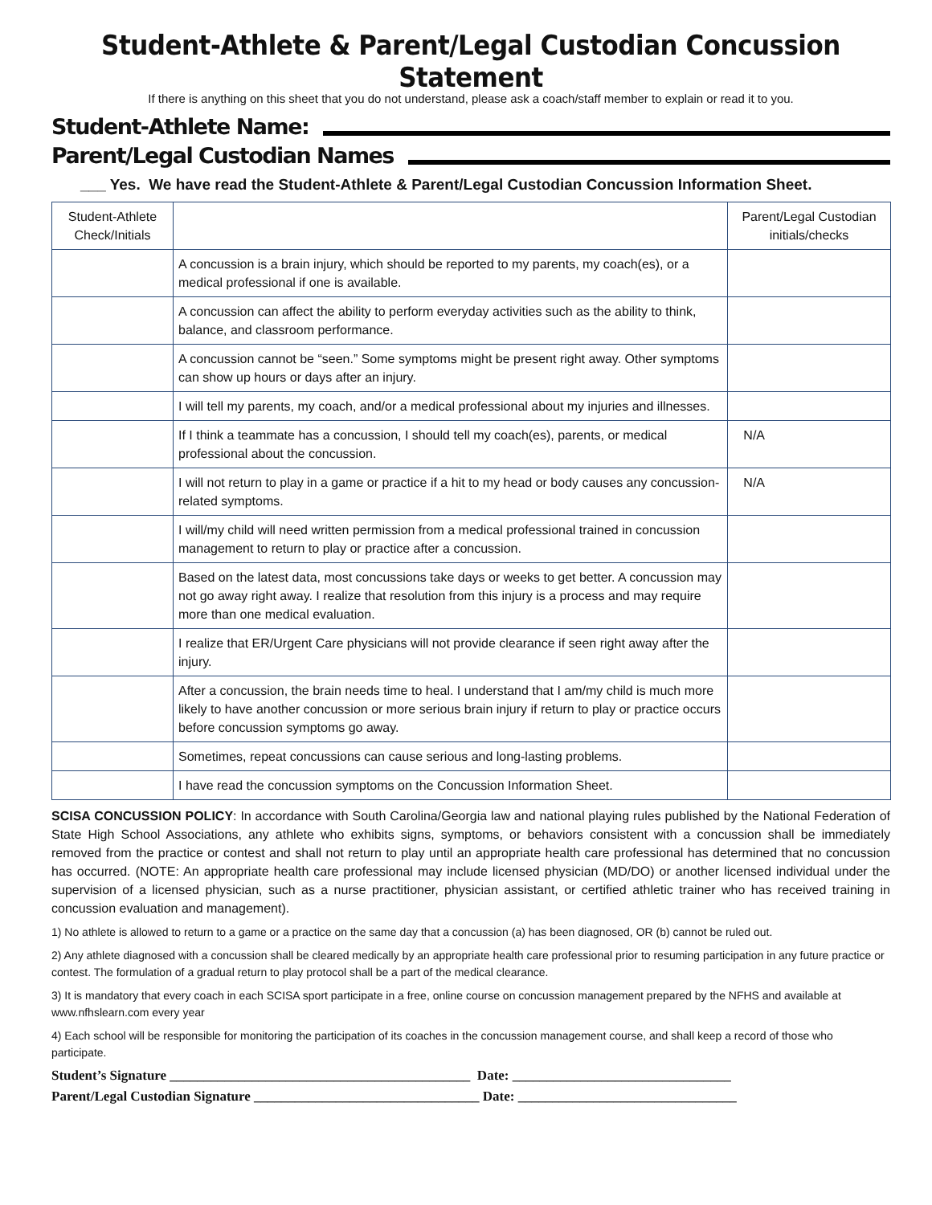Student-Athlete & Parent/Legal Custodian Concussion Statement
If there is anything on this sheet that you do not understand, please ask a coach/staff member to explain or read it to you.
Student-Athlete Name:
Parent/Legal Custodian Names
___ Yes. We have read the Student-Athlete & Parent/Legal Custodian Concussion Information Sheet.
| Student-Athlete Check/Initials | | Parent/Legal Custodian initials/checks |
| | A concussion is a brain injury, which should be reported to my parents, my coach(es), or a medical professional if one is available. | |
| | A concussion can affect the ability to perform everyday activities such as the ability to think, balance, and classroom performance. | |
| | A concussion cannot be “seen.” Some symptoms might be present right away. Other symptoms can show up hours or days after an injury. | |
| | I will tell my parents, my coach, and/or a medical professional about my injuries and illnesses. | |
| | If I think a teammate has a concussion, I should tell my coach(es), parents, or medical professional about the concussion. | N/A |
| | I will not return to play in a game or practice if a hit to my head or body causes any concussion-related symptoms. | N/A |
| | I will/my child will need written permission from a medical professional trained in concussion management to return to play or practice after a concussion. | |
| | Based on the latest data, most concussions take days or weeks to get better. A concussion may not go away right away. I realize that resolution from this injury is a process and may require more than one medical evaluation. | |
| | I realize that ER/Urgent Care physicians will not provide clearance if seen right away after the injury. | |
| | After a concussion, the brain needs time to heal. I understand that I am/my child is much more likely to have another concussion or more serious brain injury if return to play or practice occurs before concussion symptoms go away. | |
| | Sometimes, repeat concussions can cause serious and long-lasting problems. | |
| | I have read the concussion symptoms on the Concussion Information Sheet. | |
SCISA CONCUSSION POLICY: In accordance with South Carolina/Georgia law and national playing rules published by the National Federation of State High School Associations, any athlete who exhibits signs, symptoms, or behaviors consistent with a concussion shall be immediately removed from the practice or contest and shall not return to play until an appropriate health care professional has determined that no concussion has occurred. (NOTE: An appropriate health care professional may include licensed physician (MD/DO) or another licensed individual under the supervision of a licensed physician, such as a nurse practitioner, physician assistant, or certified athletic trainer who has received training in concussion evaluation and management).
1) No athlete is allowed to return to a game or a practice on the same day that a concussion (a) has been diagnosed, OR (b) cannot be ruled out.
2) Any athlete diagnosed with a concussion shall be cleared medically by an appropriate health care professional prior to resuming participation in any future practice or contest. The formulation of a gradual return to play protocol shall be a part of the medical clearance.
3) It is mandatory that every coach in each SCISA sport participate in a free, online course on concussion management prepared by the NFHS and available at www.nfhslearn.com every year
4) Each school will be responsible for monitoring the participation of its coaches in the concussion management course, and shall keep a record of those who participate.
Student’s Signature ____________________________________________ Date: ________________________________
Parent/Legal Custodian Signature _________________________________ Date: ________________________________